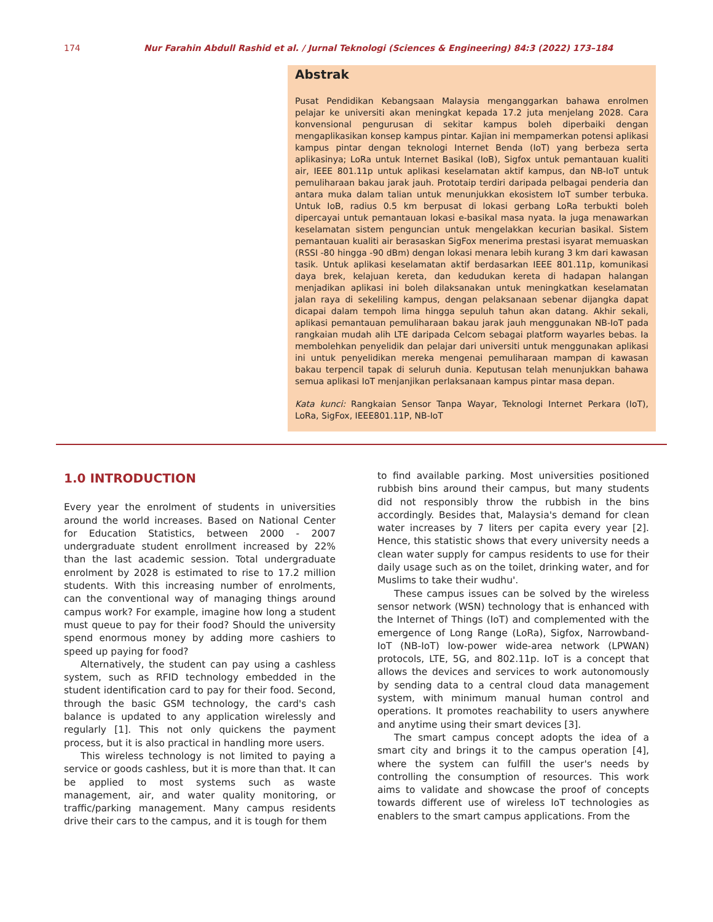174 Nur Farahin Abdull Rashid et al. / Jurnal Teknologi (Sciences & Engineering) 84:3 (2022) 173–184
Abstrak
Pusat Pendidikan Kebangsaan Malaysia menganggarkan bahawa enrolmen pelajar ke universiti akan meningkat kepada 17.2 juta menjelang 2028. Cara konvensional pengurusan di sekitar kampus boleh diperbaiki dengan mengaplikasikan konsep kampus pintar. Kajian ini mempamerkan potensi aplikasi kampus pintar dengan teknologi Internet Benda (IoT) yang berbeza serta aplikasinya; LoRa untuk Internet Basikal (IoB), Sigfox untuk pemantauan kualiti air, IEEE 801.11p untuk aplikasi keselamatan aktif kampus, dan NB-IoT untuk pemuliharaan bakau jarak jauh. Prototaip terdiri daripada pelbagai penderia dan antara muka dalam talian untuk menunjukkan ekosistem IoT sumber terbuka. Untuk IoB, radius 0.5 km berpusat di lokasi gerbang LoRa terbukti boleh dipercayai untuk pemantauan lokasi e-basikal masa nyata. Ia juga menawarkan keselamatan sistem penguncian untuk mengelakkan kecurian basikal. Sistem pemantauan kualiti air berasaskan SigFox menerima prestasi isyarat memuaskan (RSSI -80 hingga -90 dBm) dengan lokasi menara lebih kurang 3 km dari kawasan tasik. Untuk aplikasi keselamatan aktif berdasarkan IEEE 801.11p, komunikasi daya brek, kelajuan kereta, dan kedudukan kereta di hadapan halangan menjadikan aplikasi ini boleh dilaksanakan untuk meningkatkan keselamatan jalan raya di sekeliling kampus, dengan pelaksanaan sebenar dijangka dapat dicapai dalam tempoh lima hingga sepuluh tahun akan datang. Akhir sekali, aplikasi pemantauan pemuliharaan bakau jarak jauh menggunakan NB-IoT pada rangkaian mudah alih LTE daripada Celcom sebagai platform wayarles bebas. Ia membolehkan penyelidik dan pelajar dari universiti untuk menggunakan aplikasi ini untuk penyelidikan mereka mengenai pemuliharaan mampan di kawasan bakau terpencil tapak di seluruh dunia. Keputusan telah menunjukkan bahawa semua aplikasi IoT menjanjikan perlaksanaan kampus pintar masa depan.
Kata kunci: Rangkaian Sensor Tanpa Wayar, Teknologi Internet Perkara (IoT), LoRa, SigFox, IEEE801.11P, NB-IoT
1.0 INTRODUCTION
Every year the enrolment of students in universities around the world increases. Based on National Center for Education Statistics, between 2000 - 2007 undergraduate student enrollment increased by 22% than the last academic session. Total undergraduate enrolment by 2028 is estimated to rise to 17.2 million students. With this increasing number of enrolments, can the conventional way of managing things around campus work? For example, imagine how long a student must queue to pay for their food? Should the university spend enormous money by adding more cashiers to speed up paying for food?
Alternatively, the student can pay using a cashless system, such as RFID technology embedded in the student identification card to pay for their food. Second, through the basic GSM technology, the card's cash balance is updated to any application wirelessly and regularly [1]. This not only quickens the payment process, but it is also practical in handling more users.
This wireless technology is not limited to paying a service or goods cashless, but it is more than that. It can be applied to most systems such as waste management, air, and water quality monitoring, or traffic/parking management. Many campus residents drive their cars to the campus, and it is tough for them
to find available parking. Most universities positioned rubbish bins around their campus, but many students did not responsibly throw the rubbish in the bins accordingly. Besides that, Malaysia's demand for clean water increases by 7 liters per capita every year [2]. Hence, this statistic shows that every university needs a clean water supply for campus residents to use for their daily usage such as on the toilet, drinking water, and for Muslims to take their wudhu'.
These campus issues can be solved by the wireless sensor network (WSN) technology that is enhanced with the Internet of Things (IoT) and complemented with the emergence of Long Range (LoRa), Sigfox, Narrowband-IoT (NB-IoT) low-power wide-area network (LPWAN) protocols, LTE, 5G, and 802.11p. IoT is a concept that allows the devices and services to work autonomously by sending data to a central cloud data management system, with minimum manual human control and operations. It promotes reachability to users anywhere and anytime using their smart devices [3].
The smart campus concept adopts the idea of a smart city and brings it to the campus operation [4], where the system can fulfill the user's needs by controlling the consumption of resources. This work aims to validate and showcase the proof of concepts towards different use of wireless IoT technologies as enablers to the smart campus applications. From the